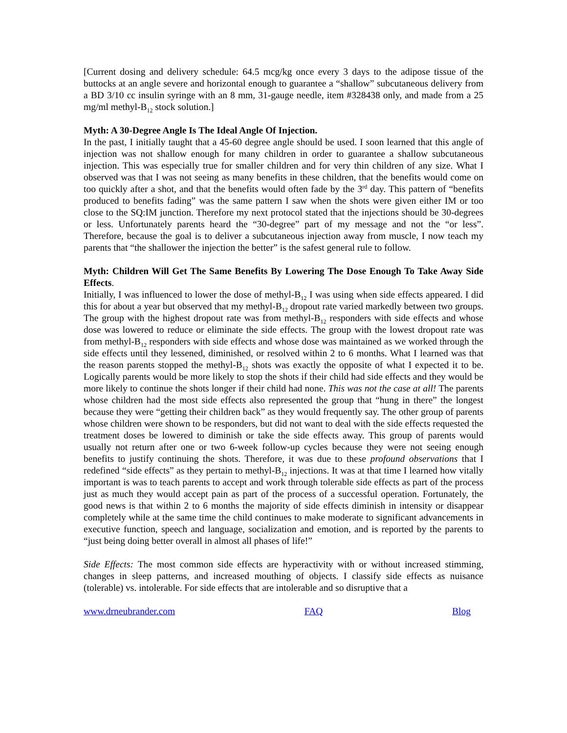[Current dosing and delivery schedule: 64.5 mcg/kg once every 3 days to the adipose tissue of the buttocks at an angle severe and horizontal enough to guarantee a “shallow” subcutaneous delivery from a BD 3/10 cc insulin syringe with an 8 mm, 31-gauge needle, item #328438 only, and made from a 25 mg/ml methyl-B<sub>12</sub> stock solution.]
Myth: A 30-Degree Angle Is The Ideal Angle Of Injection.
In the past, I initially taught that a 45-60 degree angle should be used. I soon learned that this angle of injection was not shallow enough for many children in order to guarantee a shallow subcutaneous injection. This was especially true for smaller children and for very thin children of any size. What I observed was that I was not seeing as many benefits in these children, that the benefits would come on too quickly after a shot, and that the benefits would often fade by the 3<sup>rd</sup> day. This pattern of “benefits produced to benefits fading” was the same pattern I saw when the shots were given either IM or too close to the SQ:IM junction. Therefore my next protocol stated that the injections should be 30-degrees or less. Unfortunately parents heard the “30-degree” part of my message and not the “or less”. Therefore, because the goal is to deliver a subcutaneous injection away from muscle, I now teach my parents that “the shallower the injection the better” is the safest general rule to follow.
Myth: Children Will Get The Same Benefits By Lowering The Dose Enough To Take Away Side Effects.
Initially, I was influenced to lower the dose of methyl-B<sub>12</sub> I was using when side effects appeared. I did this for about a year but observed that my methyl-B<sub>12</sub> dropout rate varied markedly between two groups. The group with the highest dropout rate was from methyl-B<sub>12</sub> responders with side effects and whose dose was lowered to reduce or eliminate the side effects. The group with the lowest dropout rate was from methyl-B<sub>12</sub> responders with side effects and whose dose was maintained as we worked through the side effects until they lessened, diminished, or resolved within 2 to 6 months. What I learned was that the reason parents stopped the methyl-B<sub>12</sub> shots was exactly the opposite of what I expected it to be. Logically parents would be more likely to stop the shots if their child had side effects and they would be more likely to continue the shots longer if their child had none. This was not the case at all! The parents whose children had the most side effects also represented the group that “hung in there” the longest because they were “getting their children back” as they would frequently say. The other group of parents whose children were shown to be responders, but did not want to deal with the side effects requested the treatment doses be lowered to diminish or take the side effects away. This group of parents would usually not return after one or two 6-week follow-up cycles because they were not seeing enough benefits to justify continuing the shots. Therefore, it was due to these profound observations that I redefined “side effects” as they pertain to methyl-B<sub>12</sub> injections. It was at that time I learned how vitally important is was to teach parents to accept and work through tolerable side effects as part of the process just as much they would accept pain as part of the process of a successful operation. Fortunately, the good news is that within 2 to 6 months the majority of side effects diminish in intensity or disappear completely while at the same time the child continues to make moderate to significant advancements in executive function, speech and language, socialization and emotion, and is reported by the parents to “just being doing better overall in almost all phases of life!”
Side Effects: The most common side effects are hyperactivity with or without increased stimming, changes in sleep patterns, and increased mouthing of objects. I classify side effects as nuisance (tolerable) vs. intolerable. For side effects that are intolerable and so disruptive that a
www.drneubrander.com FAQ Blog